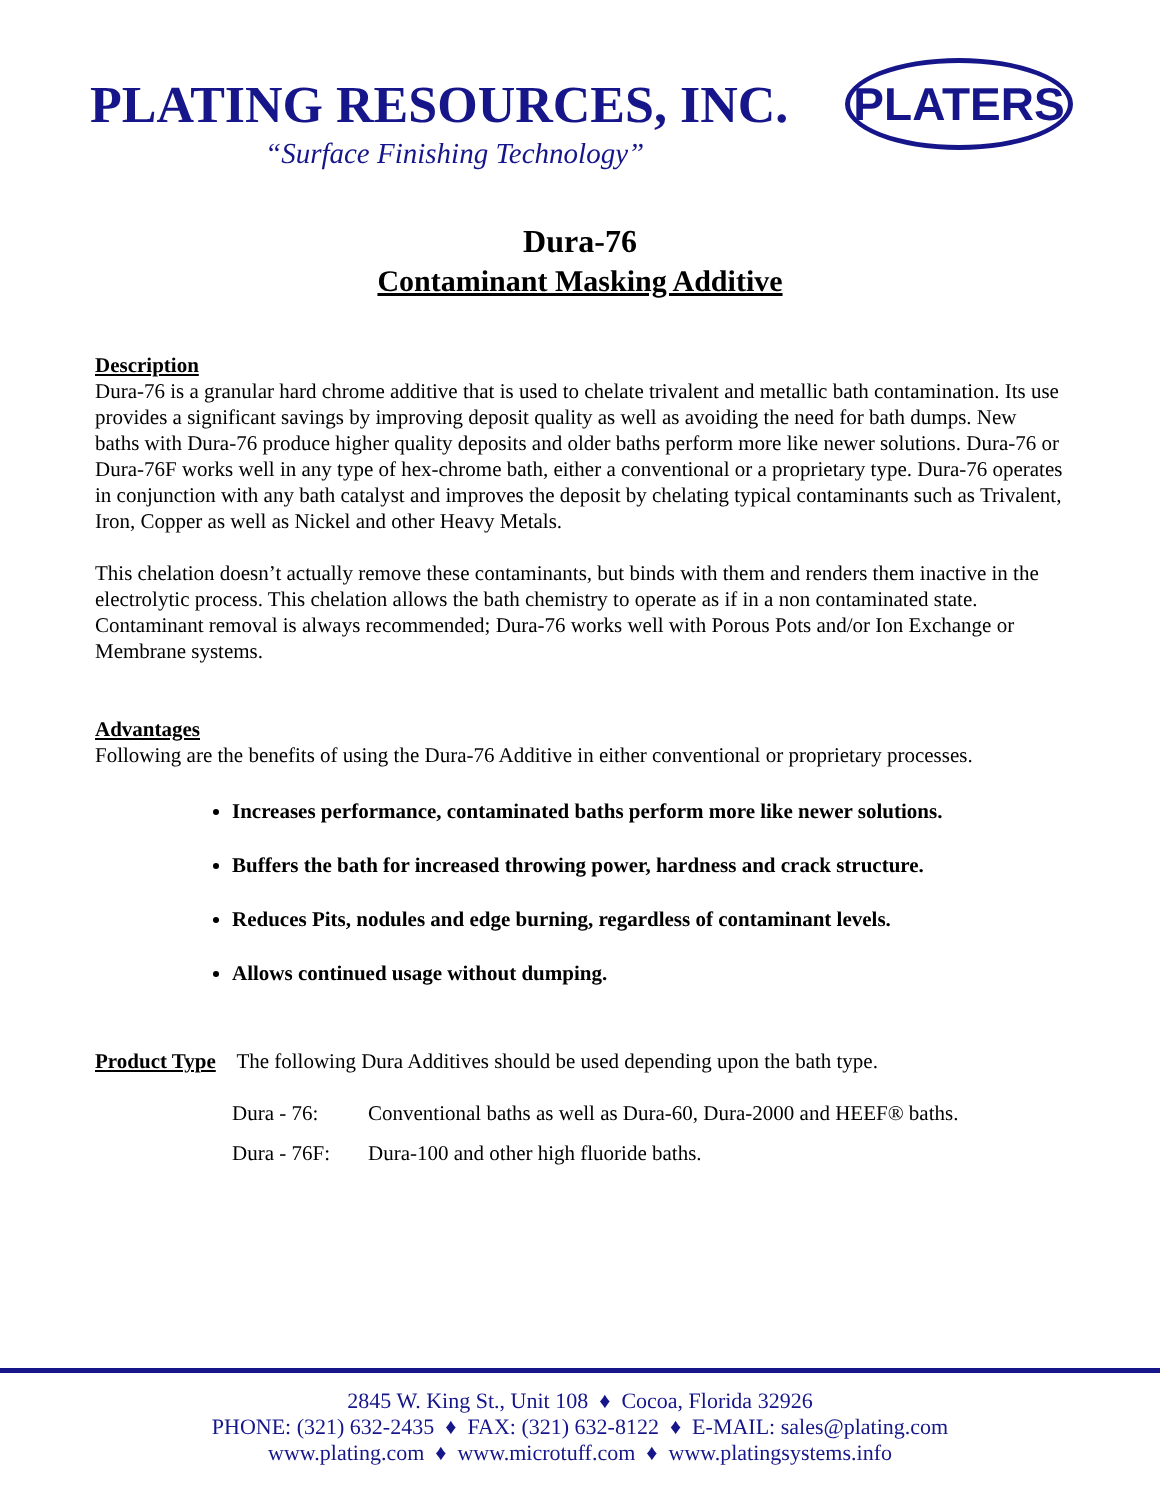PLATING RESOURCES, INC.
“Surface Finishing Technology”
PLATERS
Dura-76
Contaminant Masking Additive
Description
Dura-76 is a granular hard chrome additive that is used to chelate trivalent and metallic bath contamination. Its use provides a significant savings by improving deposit quality as well as avoiding the need for bath dumps. New baths with Dura-76 produce higher quality deposits and older baths perform more like newer solutions. Dura-76 or Dura-76F works well in any type of hex-chrome bath, either a conventional or a proprietary type. Dura-76 operates in conjunction with any bath catalyst and improves the deposit by chelating typical contaminants such as Trivalent, Iron, Copper as well as Nickel and other Heavy Metals.
This chelation doesn’t actually remove these contaminants, but binds with them and renders them inactive in the electrolytic process. This chelation allows the bath chemistry to operate as if in a non contaminated state. Contaminant removal is always recommended; Dura-76 works well with Porous Pots and/or Ion Exchange or Membrane systems.
Advantages
Following are the benefits of using the Dura-76 Additive in either conventional or proprietary processes.
Increases performance, contaminated baths perform more like newer solutions.
Buffers the bath for increased throwing power, hardness and crack structure.
Reduces Pits, nodules and edge burning, regardless of contaminant levels.
Allows continued usage without dumping.
Product Type The following Dura Additives should be used depending upon the bath type.
Dura - 76: Conventional baths as well as Dura-60, Dura-2000 and HEEF® baths.
Dura - 76F: Dura-100 and other high fluoride baths.
2845 W. King St., Unit 108 ♦ Cocoa, Florida 32926
PHONE: (321) 632-2435 ♦ FAX: (321) 632-8122 ♦ E-MAIL: sales@plating.com
www.plating.com ♦ www.microtuff.com ♦ www.platingsystems.info